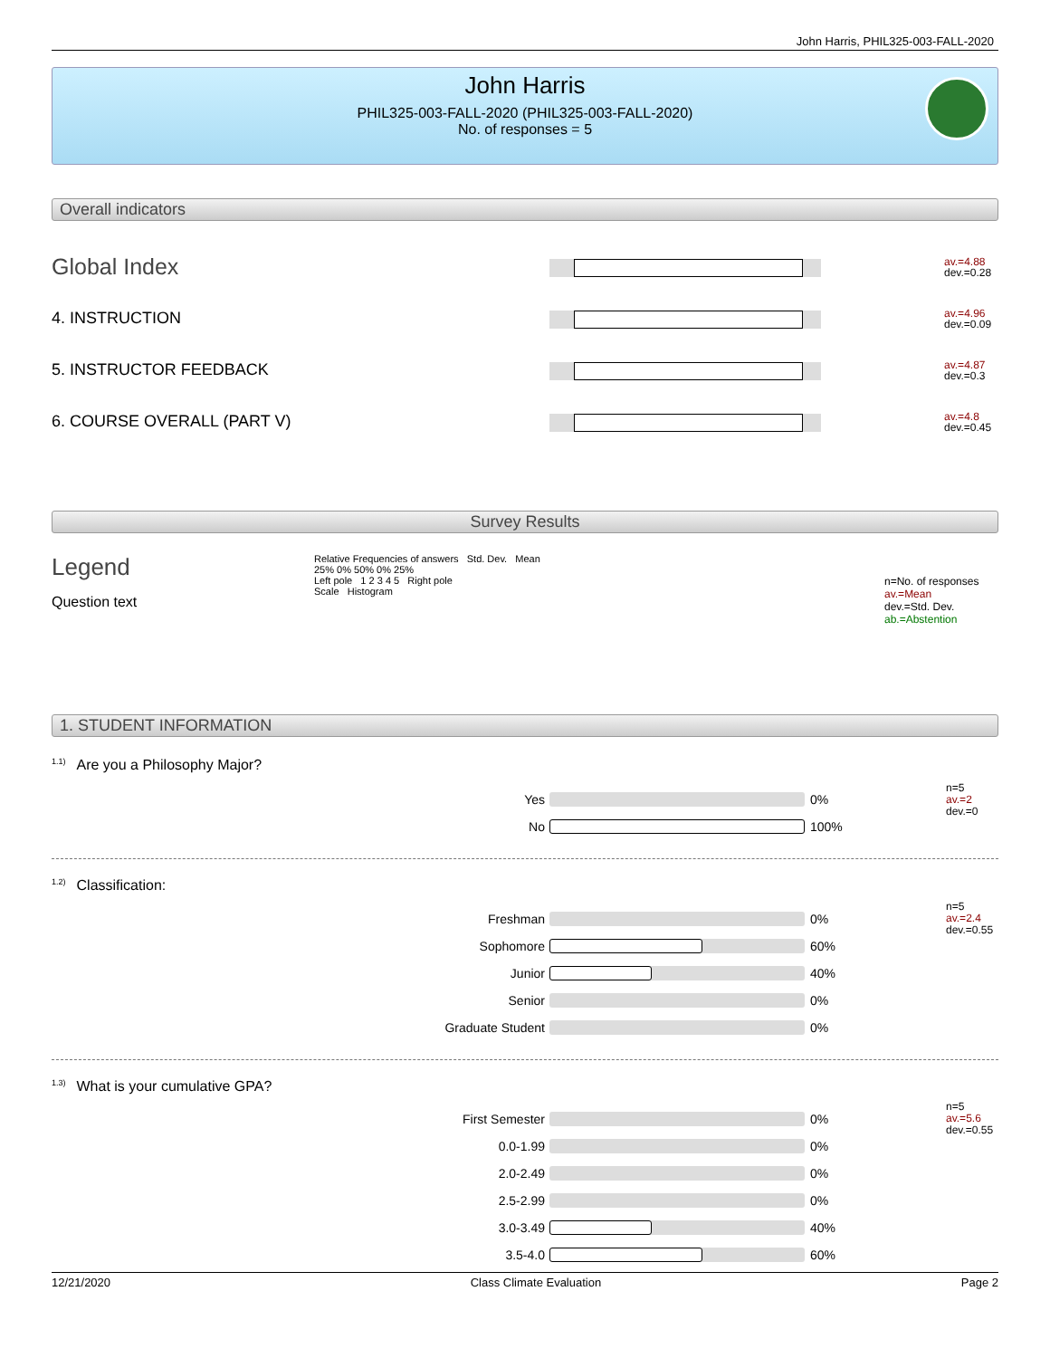John Harris, PHIL325-003-FALL-2020
John Harris
PHIL325-003-FALL-2020 (PHIL325-003-FALL-2020)
No. of responses = 5
Overall indicators
Global Index
av.=4.88
dev.=0.28
4. INSTRUCTION
av.=4.96
dev.=0.09
5. INSTRUCTOR FEEDBACK
av.=4.87
dev.=0.3
6. COURSE OVERALL (PART V)
av.=4.8
dev.=0.45
Survey Results
Legend
Question text
Relative Frequencies of answers Std. Dev. Mean
25% 0% 50% 0% 25%
Left pole 1 2 3 4 5 Right pole
Scale Histogram
n=No. of responses
av.=Mean
dev.=Std. Dev.
ab.=Abstention
1. STUDENT INFORMATION
<sup>1.1)</sup>Are you a Philosophy Major?
Yes 0% n=5
av.=2
dev.=0
No 100%
<sup>1.2)</sup>Classification:
Freshman 0% n=5
av.=2.4
dev.=0.55
Sophomore 60%
Junior 40%
Senior 0%
Graduate Student 0%
<sup>1.3)</sup>What is your cumulative GPA?
First Semester 0% n=5
av.=5.6
dev.=0.55
0.0-1.99 0%
2.0-2.49 0%
2.5-2.99 0%
3.0-3.49 40%
3.5-4.0 60%
12/21/2020 Class Climate Evaluation Page 2